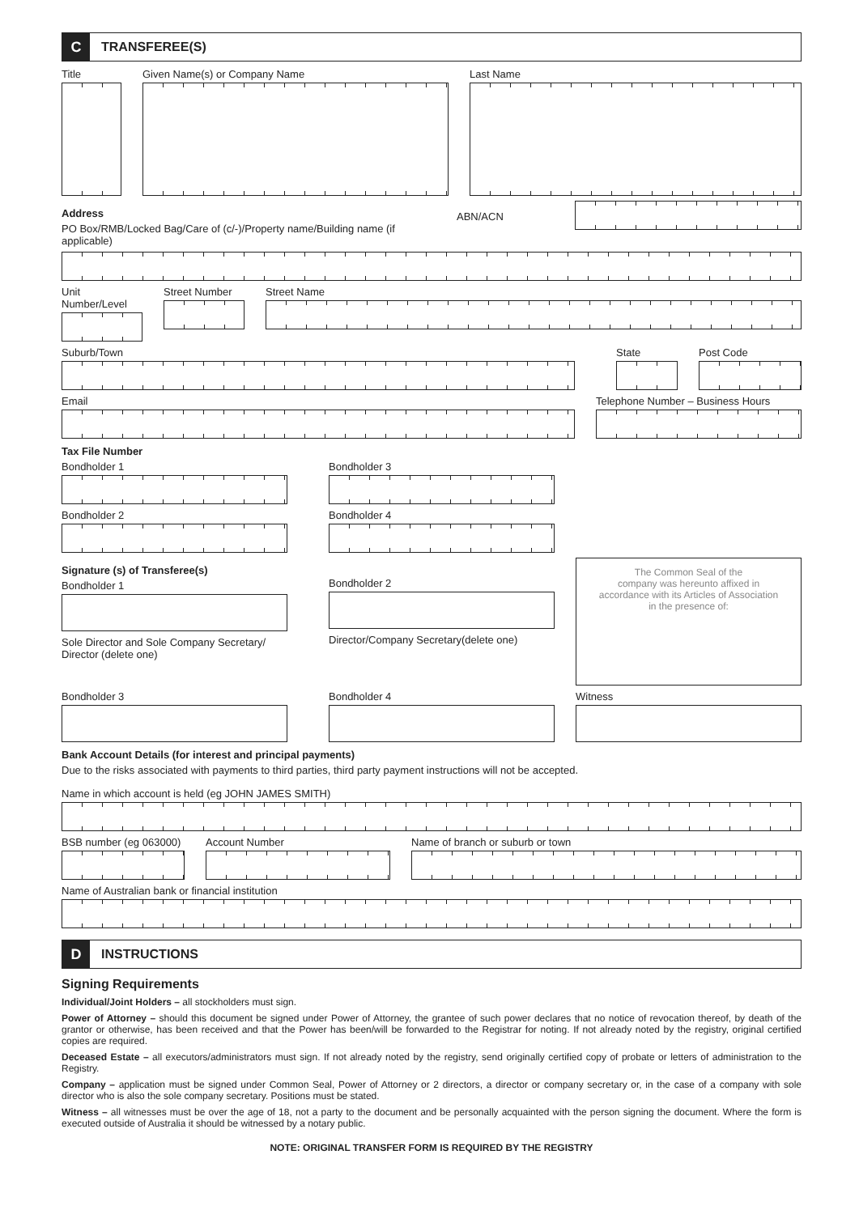C TRANSFEREE(S)
Title Given Name(s) or Company Name Last Name
Address
PO Box/RMB/Locked Bag/Care of (c/-)/Property name/Building name (if applicable)
ABN/ACN
Unit Number/Level
Street Number
Street Name
Suburb/Town State Post Code
Email Telephone Number – Business Hours
Tax File Number
Bondholder 1 Bondholder 3
Bondholder 2 Bondholder 4
Signature (s) of Transferee(s)
Bondholder 1
Sole Director and Sole Company Secretary/
Director (delete one)
Bondholder 2
Director/Company Secretary(delete one)
The Common Seal of the
company was hereunto affixed in
accordance with its Articles of Association
in the presence of:
Bondholder 3 Bondholder 4 Witness
Bank Account Details (for interest and principal payments)
Due to the risks associated with payments to third parties, third party payment instructions will not be accepted.
Name in which account is held (eg JOHN JAMES SMITH)
BSB number (eg 063000)
Account Number Name of branch or suburb or town
Name of Australian bank or financial institution
D INSTRUCTIONS
Signing Requirements
Individual/Joint Holders – all stockholders must sign.
Power of Attorney – should this document be signed under Power of Attorney, the grantee of such power declares that no notice of revocation thereof, by death of the grantor or otherwise, has been received and that the Power has been/will be forwarded to the Registrar for noting. If not already noted by the registry, original certified copies are required.
Deceased Estate – all executors/administrators must sign. If not already noted by the registry, send originally certified copy of probate or letters of administration to the Registry.
Company – application must be signed under Common Seal, Power of Attorney or 2 directors, a director or company secretary or, in the case of a company with sole director who is also the sole company secretary. Positions must be stated.
Witness – all witnesses must be over the age of 18, not a party to the document and be personally acquainted with the person signing the document. Where the form is executed outside of Australia it should be witnessed by a notary public.
NOTE: ORIGINAL TRANSFER FORM IS REQUIRED BY THE REGISTRY